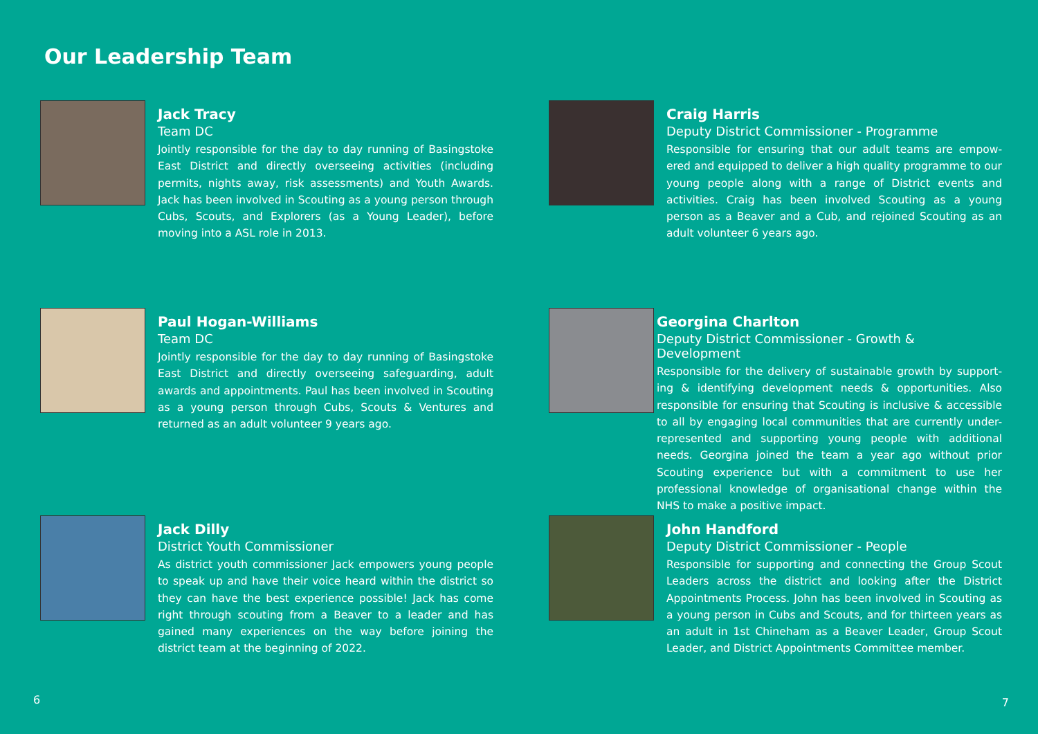Our Leadership Team
Jack Tracy
Team DC
Jointly responsible for the day to day running of Basingstoke East District and directly overseeing activities (including permits, nights away, risk assessments) and Youth Awards. Jack has been involved in Scouting as a young person through Cubs, Scouts, and Explorers (as a Young Leader), before moving into a ASL role in 2013.
Craig Harris
Deputy District Commissioner - Programme
Responsible for ensuring that our adult teams are empow-ered and equipped to deliver a high quality programme to our young people along with a range of District events and activities. Craig has been involved Scouting as a young person as a Beaver and a Cub, and rejoined Scouting as an adult volunteer 6 years ago.
Paul Hogan-Williams
Team DC
Jointly responsible for the day to day running of Basingstoke East District and directly overseeing safeguarding, adult awards and appointments. Paul has been involved in Scouting as a young person through Cubs, Scouts & Ventures and returned as an adult volunteer 9 years ago.
Georgina Charlton
Deputy District Commissioner - Growth & Development
Responsible for the delivery of sustainable growth by support-ing & identifying development needs & opportunities. Also responsible for ensuring that Scouting is inclusive & accessible to all by engaging local communities that are currently under-represented and supporting young people with additional needs. Georgina joined the team a year ago without prior Scouting experience but with a commitment to use her professional knowledge of organisational change within the NHS to make a positive impact.
Jack Dilly
District Youth Commissioner
As district youth commissioner Jack empowers young people to speak up and have their voice heard within the district so they can have the best experience possible! Jack has come right through scouting from a Beaver to a leader and has gained many experiences on the way before joining the district team at the beginning of 2022.
John Handford
Deputy District Commissioner - People
Responsible for supporting and connecting the Group Scout Leaders across the district and looking after the District Appointments Process. John has been involved in Scouting as a young person in Cubs and Scouts, and for thirteen years as an adult in 1st Chineham as a Beaver Leader, Group Scout Leader, and District Appointments Committee member.
6 7